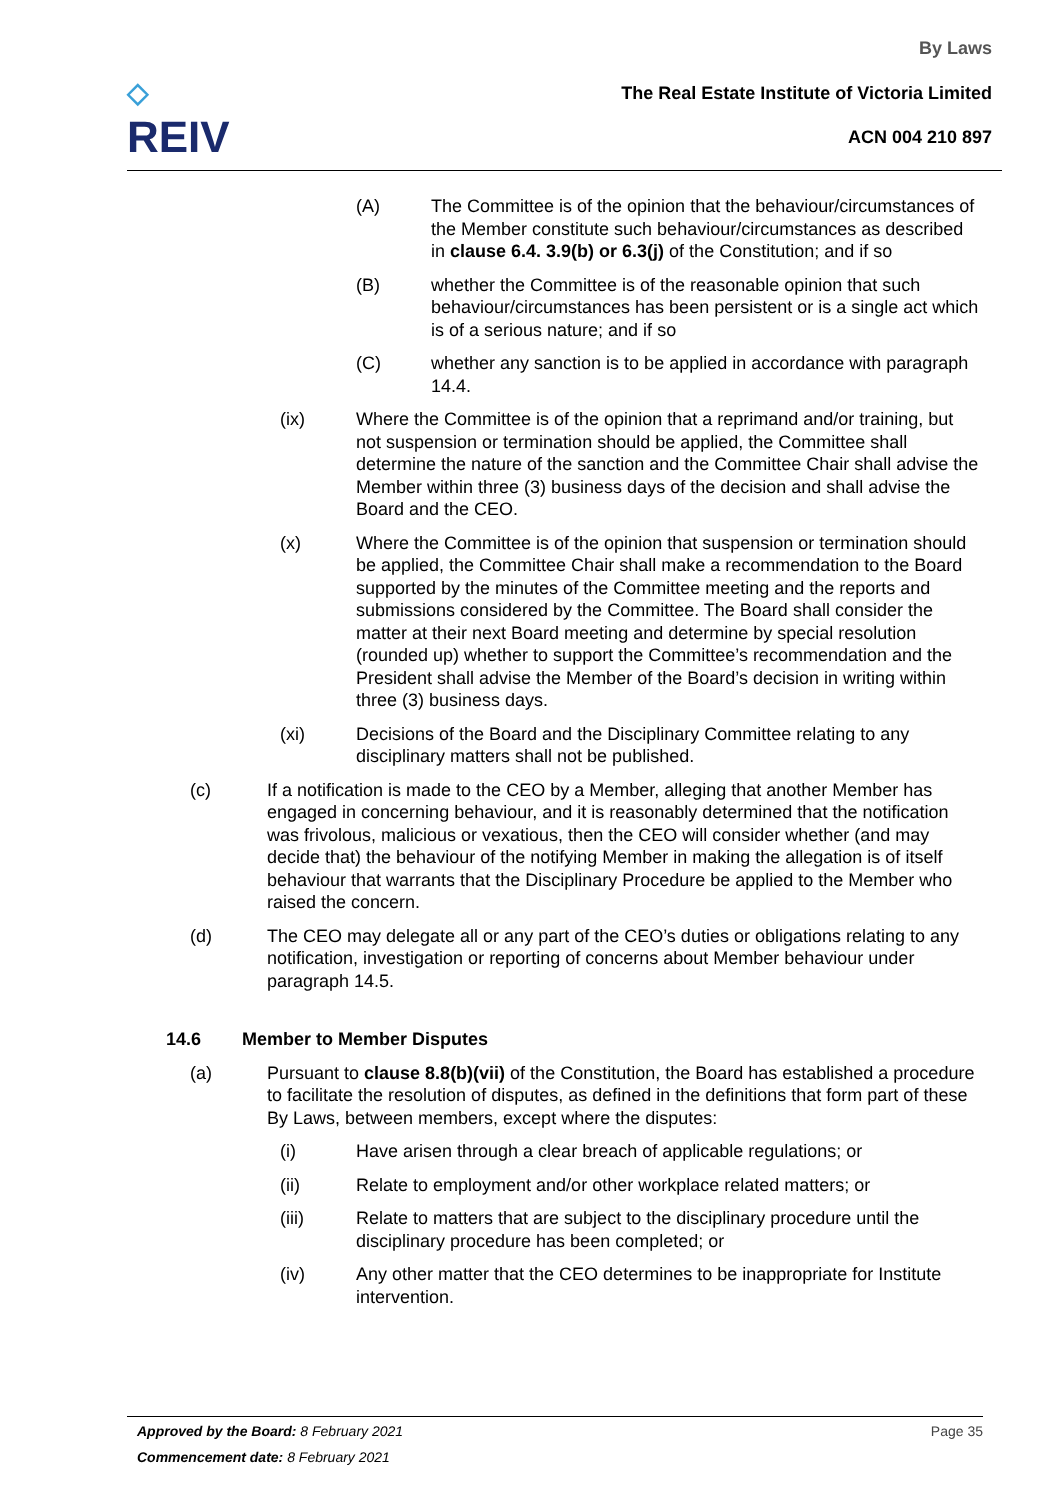◇
REIV
By Laws
The Real Estate Institute of Victoria Limited
ACN 004 210 897
(A) The Committee is of the opinion that the behaviour/circumstances of the Member constitute such behaviour/circumstances as described in clause 6.4. 3.9(b) or 6.3(j) of the Constitution; and if so
(B) whether the Committee is of the reasonable opinion that such behaviour/circumstances has been persistent or is a single act which is of a serious nature; and if so
(C) whether any sanction is to be applied in accordance with paragraph 14.4.
(ix) Where the Committee is of the opinion that a reprimand and/or training, but not suspension or termination should be applied, the Committee shall determine the nature of the sanction and the Committee Chair shall advise the Member within three (3) business days of the decision and shall advise the Board and the CEO.
(x) Where the Committee is of the opinion that suspension or termination should be applied, the Committee Chair shall make a recommendation to the Board supported by the minutes of the Committee meeting and the reports and submissions considered by the Committee. The Board shall consider the matter at their next Board meeting and determine by special resolution (rounded up) whether to support the Committee’s recommendation and the President shall advise the Member of the Board’s decision in writing within three (3) business days.
(xi) Decisions of the Board and the Disciplinary Committee relating to any disciplinary matters shall not be published.
(c) If a notification is made to the CEO by a Member, alleging that another Member has engaged in concerning behaviour, and it is reasonably determined that the notification was frivolous, malicious or vexatious, then the CEO will consider whether (and may decide that) the behaviour of the notifying Member in making the allegation is of itself behaviour that warrants that the Disciplinary Procedure be applied to the Member who raised the concern.
(d) The CEO may delegate all or any part of the CEO’s duties or obligations relating to any notification, investigation or reporting of concerns about Member behaviour under paragraph 14.5.
14.6 Member to Member Disputes
(a) Pursuant to clause 8.8(b)(vii) of the Constitution, the Board has established a procedure to facilitate the resolution of disputes, as defined in the definitions that form part of these By Laws, between members, except where the disputes:
(i) Have arisen through a clear breach of applicable regulations; or
(ii) Relate to employment and/or other workplace related matters; or
(iii) Relate to matters that are subject to the disciplinary procedure until the disciplinary procedure has been completed; or
(iv) Any other matter that the CEO determines to be inappropriate for Institute intervention.
Approved by the Board: 8 February 2021 Page 35
Commencement date: 8 February 2021